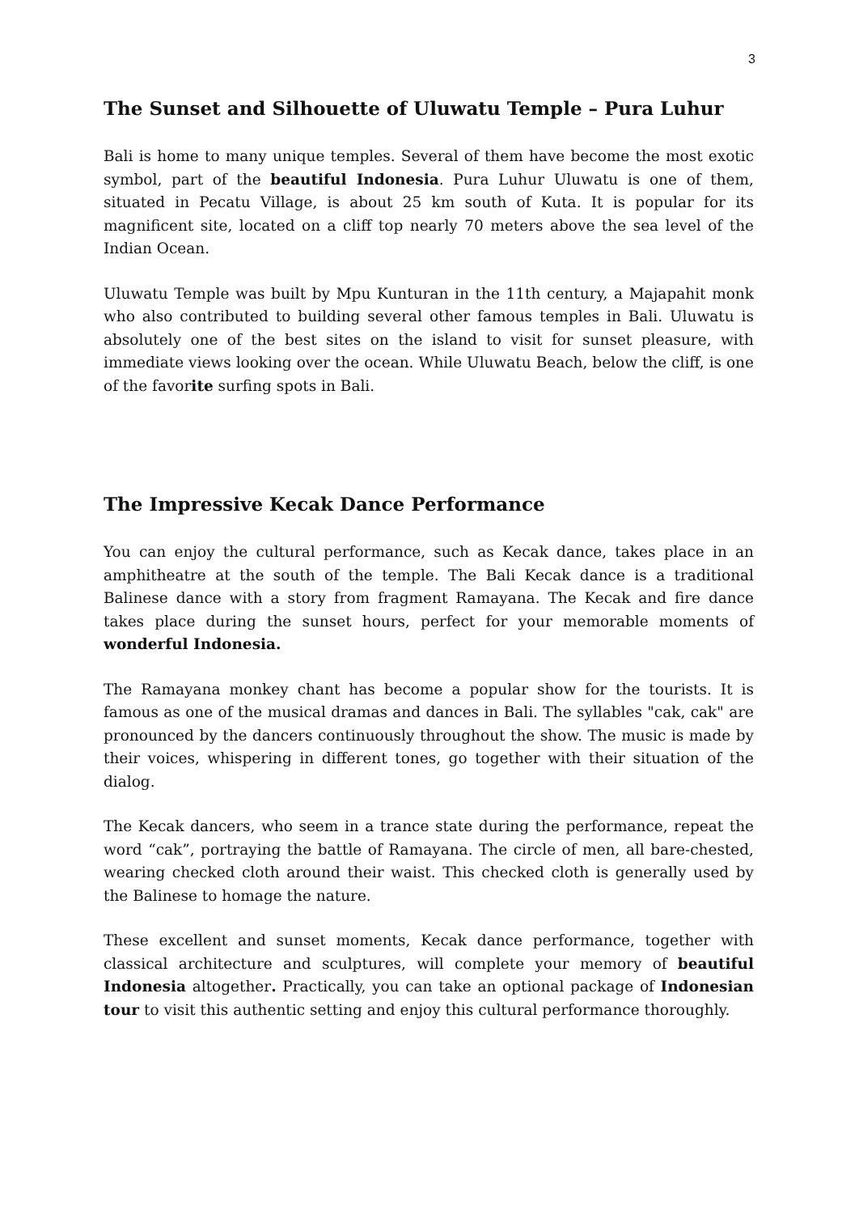3
The Sunset and Silhouette of Uluwatu Temple – Pura Luhur
Bali is home to many unique temples. Several of them have become the most exotic symbol, part of the beautiful Indonesia. Pura Luhur Uluwatu is one of them, situated in Pecatu Village, is about 25 km south of Kuta. It is popular for its magnificent site, located on a cliff top nearly 70 meters above the sea level of the Indian Ocean.
Uluwatu Temple was built by Mpu Kunturan in the 11th century, a Majapahit monk who also contributed to building several other famous temples in Bali. Uluwatu is absolutely one of the best sites on the island to visit for sunset pleasure, with immediate views looking over the ocean. While Uluwatu Beach, below the cliff, is one of the favorite surfing spots in Bali.
The Impressive Kecak Dance Performance
You can enjoy the cultural performance, such as Kecak dance, takes place in an amphitheatre at the south of the temple. The Bali Kecak dance is a traditional Balinese dance with a story from fragment Ramayana. The Kecak and fire dance takes place during the sunset hours, perfect for your memorable moments of wonderful Indonesia.
The Ramayana monkey chant has become a popular show for the tourists. It is famous as one of the musical dramas and dances in Bali. The syllables "cak, cak" are pronounced by the dancers continuously throughout the show. The music is made by their voices, whispering in different tones, go together with their situation of the dialog.
The Kecak dancers, who seem in a trance state during the performance, repeat the word “cak”, portraying the battle of Ramayana. The circle of men, all bare-chested, wearing checked cloth around their waist. This checked cloth is generally used by the Balinese to homage the nature.
These excellent and sunset moments, Kecak dance performance, together with classical architecture and sculptures, will complete your memory of beautiful Indonesia altogether. Practically, you can take an optional package of Indonesian tour to visit this authentic setting and enjoy this cultural performance thoroughly.